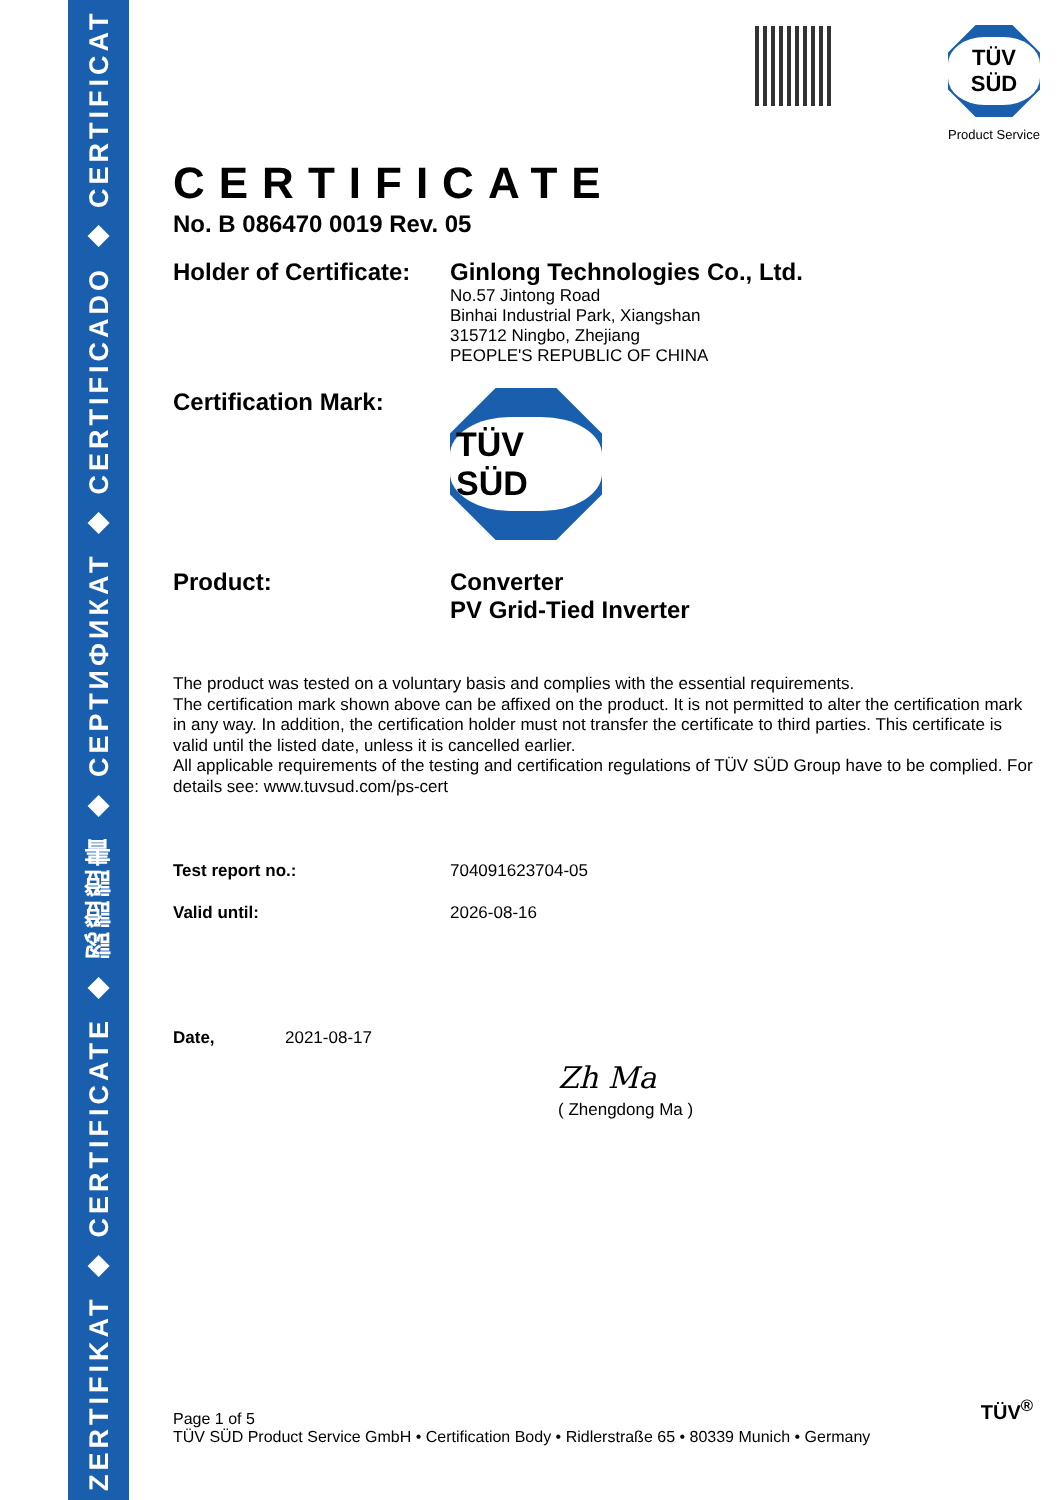ZERTIFIKAT ◆ CERTIFICATE ◆ 認證證書 ◆ СЕРТИФИКАТ ◆ CERTIFICADO ◆ CERTIFICAT
TÜV SÜD
Product Service
CERTIFICATE
No. B 086470 0019 Rev. 05
Holder of Certificate:
Ginlong Technologies Co., Ltd.
No.57 Jintong Road
Binhai Industrial Park, Xiangshan
315712 Ningbo, Zhejiang
PEOPLE'S REPUBLIC OF CHINA
Certification Mark:
TÜV SÜD
Product: Converter
PV Grid-Tied Inverter
The product was tested on a voluntary basis and complies with the essential requirements.
The certification mark shown above can be affixed on the product. It is not permitted to alter the certification mark in any way. In addition, the certification holder must not transfer the certificate to third parties. This certificate is valid until the listed date, unless it is cancelled earlier.
All applicable requirements of the testing and certification regulations of TÜV SÜD Group have to be complied. For details see: www.tuvsud.com/ps-cert
Test report no.: 704091623704-05
Valid until: 2026-08-16
Date, 2021-08-17
Zh Ma
( Zhengdong Ma )
Page 1 of 5
TÜV SÜD Product Service GmbH • Certification Body • Ridlerstraße 65 • 80339 Munich • Germany
TÜV<sup>®</sup>